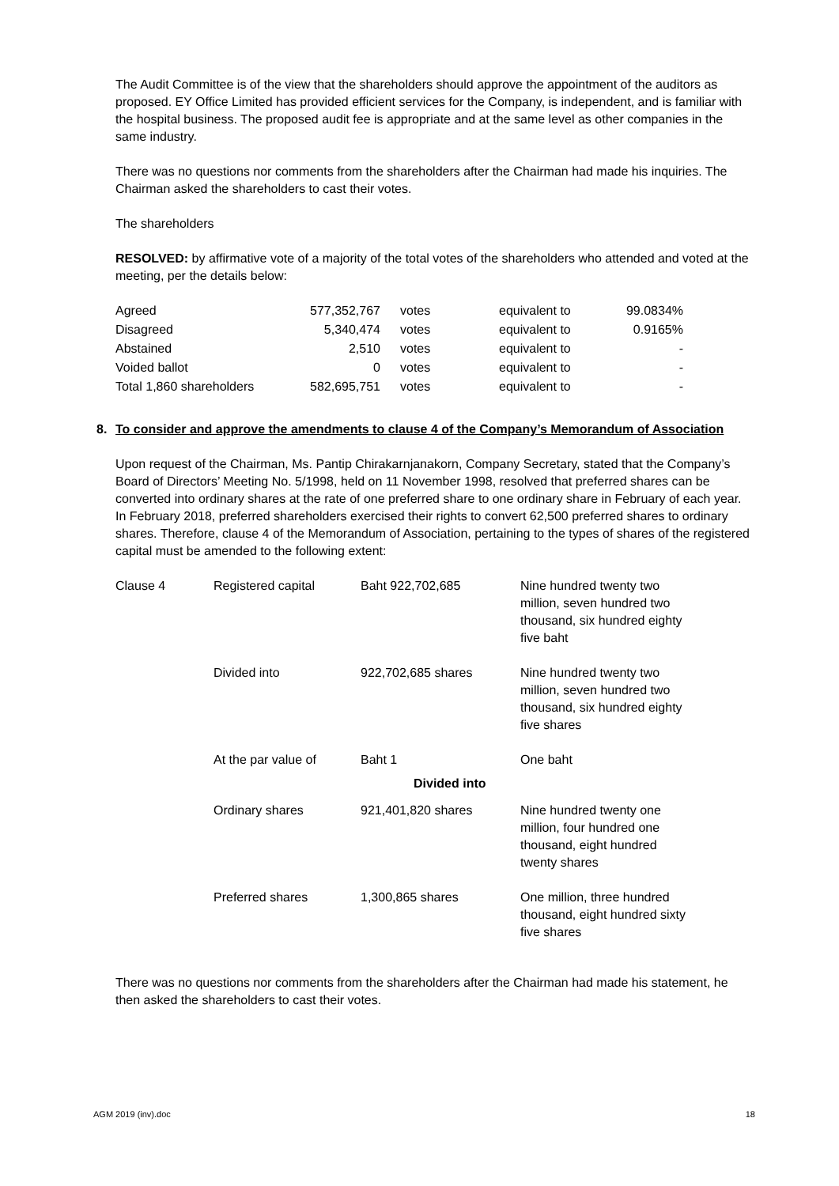The Audit Committee is of the view that the shareholders should approve the appointment of the auditors as proposed. EY Office Limited has provided efficient services for the Company, is independent, and is familiar with the hospital business. The proposed audit fee is appropriate and at the same level as other companies in the same industry.
There was no questions nor comments from the shareholders after the Chairman had made his inquiries. The Chairman asked the shareholders to cast their votes.
The shareholders
RESOLVED: by affirmative vote of a majority of the total votes of the shareholders who attended and voted at the meeting, per the details below:
| Agreed | 577,352,767 | votes | equivalent to | 99.0834% |
| Disagreed | 5,340,474 | votes | equivalent to | 0.9165% |
| Abstained | 2,510 | votes | equivalent to | - |
| Voided ballot | 0 | votes | equivalent to | - |
| Total 1,860 shareholders | 582,695,751 | votes | equivalent to | - |
8. To consider and approve the amendments to clause 4 of the Company’s Memorandum of Association
Upon request of the Chairman, Ms. Pantip Chirakarnjanakorn, Company Secretary, stated that the Company’s Board of Directors’ Meeting No. 5/1998, held on 11 November 1998, resolved that preferred shares can be converted into ordinary shares at the rate of one preferred share to one ordinary share in February of each year. In February 2018, preferred shareholders exercised their rights to convert 62,500 preferred shares to ordinary shares. Therefore, clause 4 of the Memorandum of Association, pertaining to the types of shares of the registered capital must be amended to the following extent:
| Clause 4 | Registered capital | Baht 922,702,685 | Nine hundred twenty two million, seven hundred two thousand, six hundred eighty five baht |
| | Divided into | 922,702,685 shares | Nine hundred twenty two million, seven hundred two thousand, six hundred eighty five shares |
| | At the par value of | Baht 1 | One baht |
| | | Divided into | |
| | Ordinary shares | 921,401,820 shares | Nine hundred twenty one million, four hundred one thousand, eight hundred twenty shares |
| | Preferred shares | 1,300,865 shares | One million, three hundred thousand, eight hundred sixty five shares |
There was no questions nor comments from the shareholders after the Chairman had made his statement, he then asked the shareholders to cast their votes.
AGM 2019 (inv).doc 18